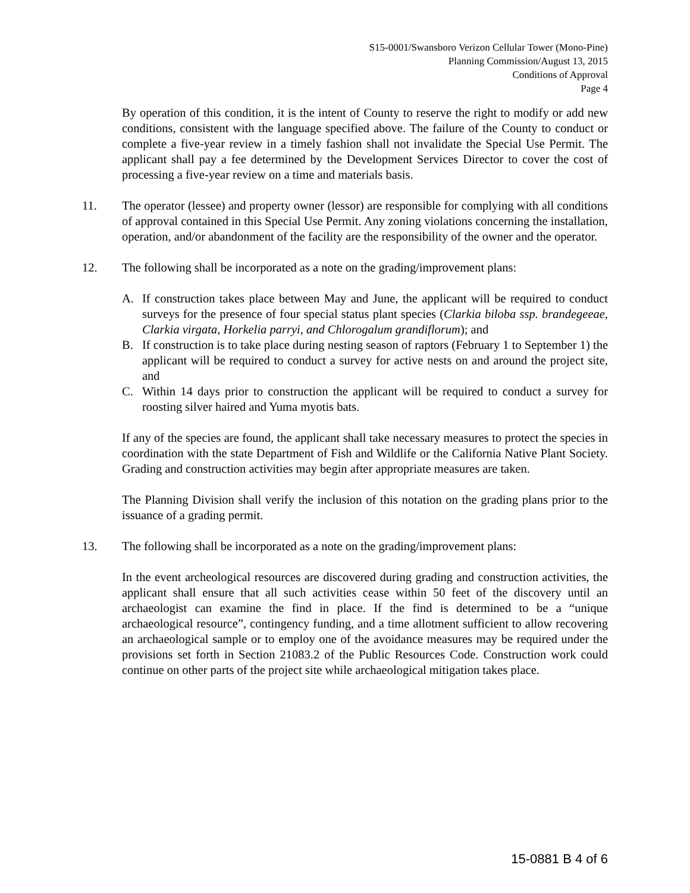S15-0001/Swansboro Verizon Cellular Tower (Mono-Pine)
Planning Commission/August 13, 2015
Conditions of Approval
Page 4
By operation of this condition, it is the intent of County to reserve the right to modify or add new conditions, consistent with the language specified above. The failure of the County to conduct or complete a five-year review in a timely fashion shall not invalidate the Special Use Permit. The applicant shall pay a fee determined by the Development Services Director to cover the cost of processing a five-year review on a time and materials basis.
11. The operator (lessee) and property owner (lessor) are responsible for complying with all conditions of approval contained in this Special Use Permit. Any zoning violations concerning the installation, operation, and/or abandonment of the facility are the responsibility of the owner and the operator.
12. The following shall be incorporated as a note on the grading/improvement plans:
A. If construction takes place between May and June, the applicant will be required to conduct surveys for the presence of four special status plant species (Clarkia biloba ssp. brandegeeae, Clarkia virgata, Horkelia parryi, and Chlorogalum grandiflorum); and
B. If construction is to take place during nesting season of raptors (February 1 to September 1) the applicant will be required to conduct a survey for active nests on and around the project site, and
C. Within 14 days prior to construction the applicant will be required to conduct a survey for roosting silver haired and Yuma myotis bats.
If any of the species are found, the applicant shall take necessary measures to protect the species in coordination with the state Department of Fish and Wildlife or the California Native Plant Society. Grading and construction activities may begin after appropriate measures are taken.
The Planning Division shall verify the inclusion of this notation on the grading plans prior to the issuance of a grading permit.
13. The following shall be incorporated as a note on the grading/improvement plans:
In the event archeological resources are discovered during grading and construction activities, the applicant shall ensure that all such activities cease within 50 feet of the discovery until an archaeologist can examine the find in place. If the find is determined to be a “unique archaeological resource”, contingency funding, and a time allotment sufficient to allow recovering an archaeological sample or to employ one of the avoidance measures may be required under the provisions set forth in Section 21083.2 of the Public Resources Code. Construction work could continue on other parts of the project site while archaeological mitigation takes place.
15-0881 B 4 of 6